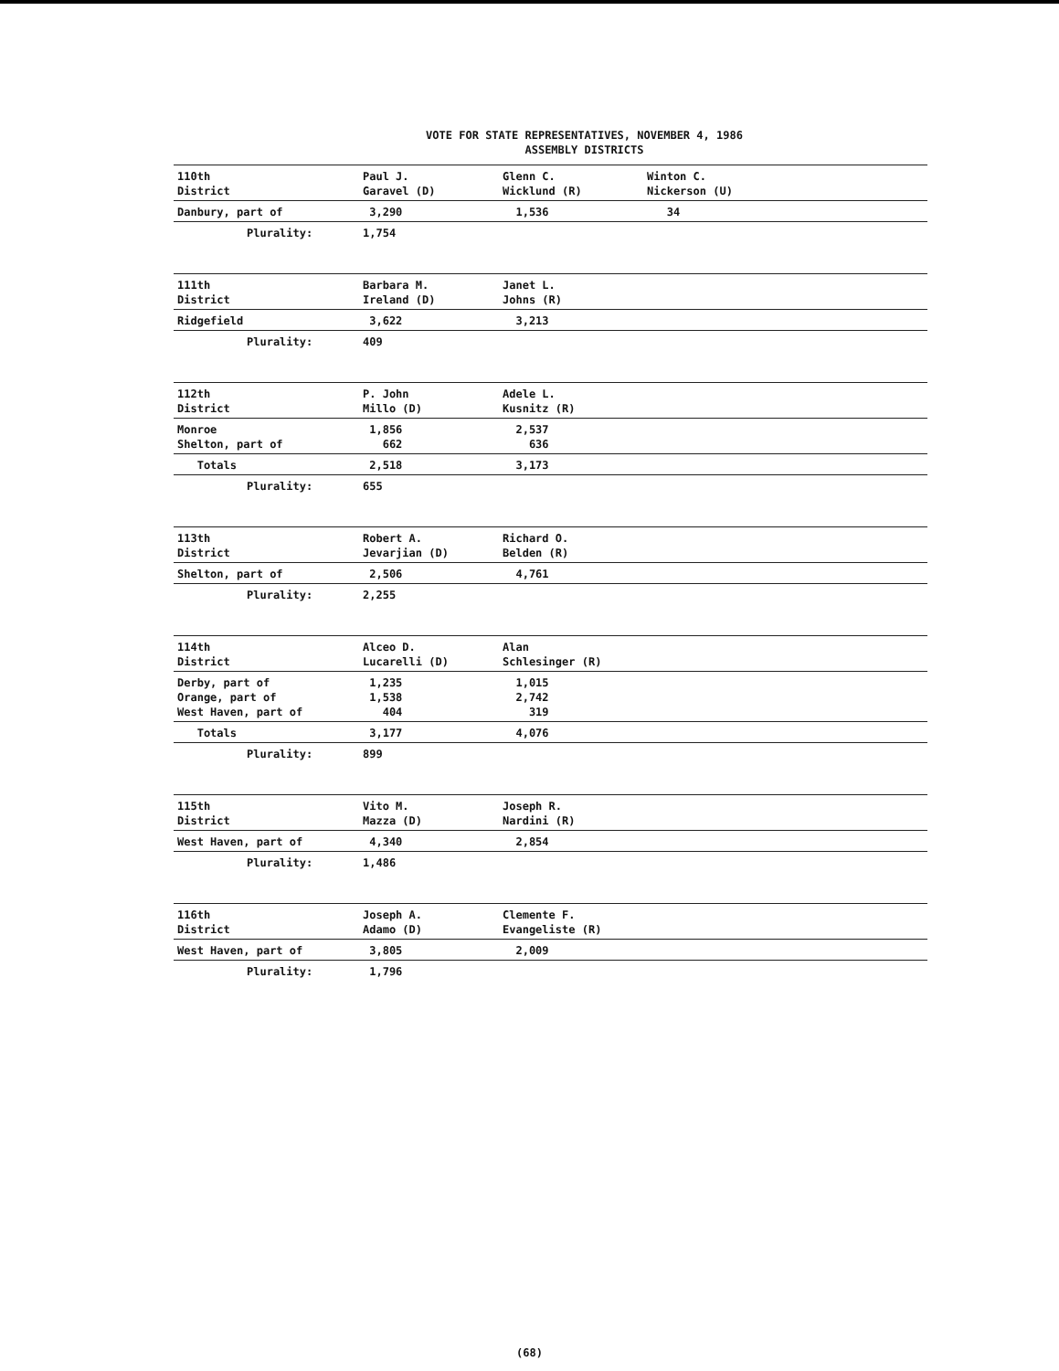VOTE FOR STATE REPRESENTATIVES, NOVEMBER 4, 1986
ASSEMBLY DISTRICTS
| 110th District | Paul J. Garavel (D) | Glenn C. Wicklund (R) | Winton C. Nickerson (U) |
| Danbury, part of | 3,290 | 1,536 | 34 |
| Plurality: | 1,754 | | |
| 111th District | Barbara M. Ireland (D) | Janet L. Johns (R) | |
| Ridgefield | 3,622 | 3,213 | |
| Plurality: | 409 | | |
| 112th District | P. John Millo (D) | Adele L. Kusnitz (R) | |
| Monroe Shelton, part of | 1,856 662 | 2,537 636 | |
| Totals | 2,518 | 3,173 | |
| Plurality: | 655 | | |
| 113th District | Robert A. Jevarjian (D) | Richard O. Belden (R) | |
| Shelton, part of | 2,506 | 4,761 | |
| Plurality: | 2,255 | | |
| 114th District | Alceo D. Lucarelli (D) | Alan Schlesinger (R) | |
| Derby, part of Orange, part of West Haven, part of | 1,235 1,538 404 | 1,015 2,742 319 | |
| Totals | 3,177 | 4,076 | |
| Plurality: | 899 | | |
| 115th District | Vito M. Mazza (D) | Joseph R. Nardini (R) | |
| West Haven, part of | 4,340 | 2,854 | |
| Plurality: | 1,486 | | |
| 116th District | Joseph A. Adamo (D) | Clemente F. Evangeliste (R) | |
| West Haven, part of | 3,805 | 2,009 | |
| Plurality: | 1,796 | | |
(68)